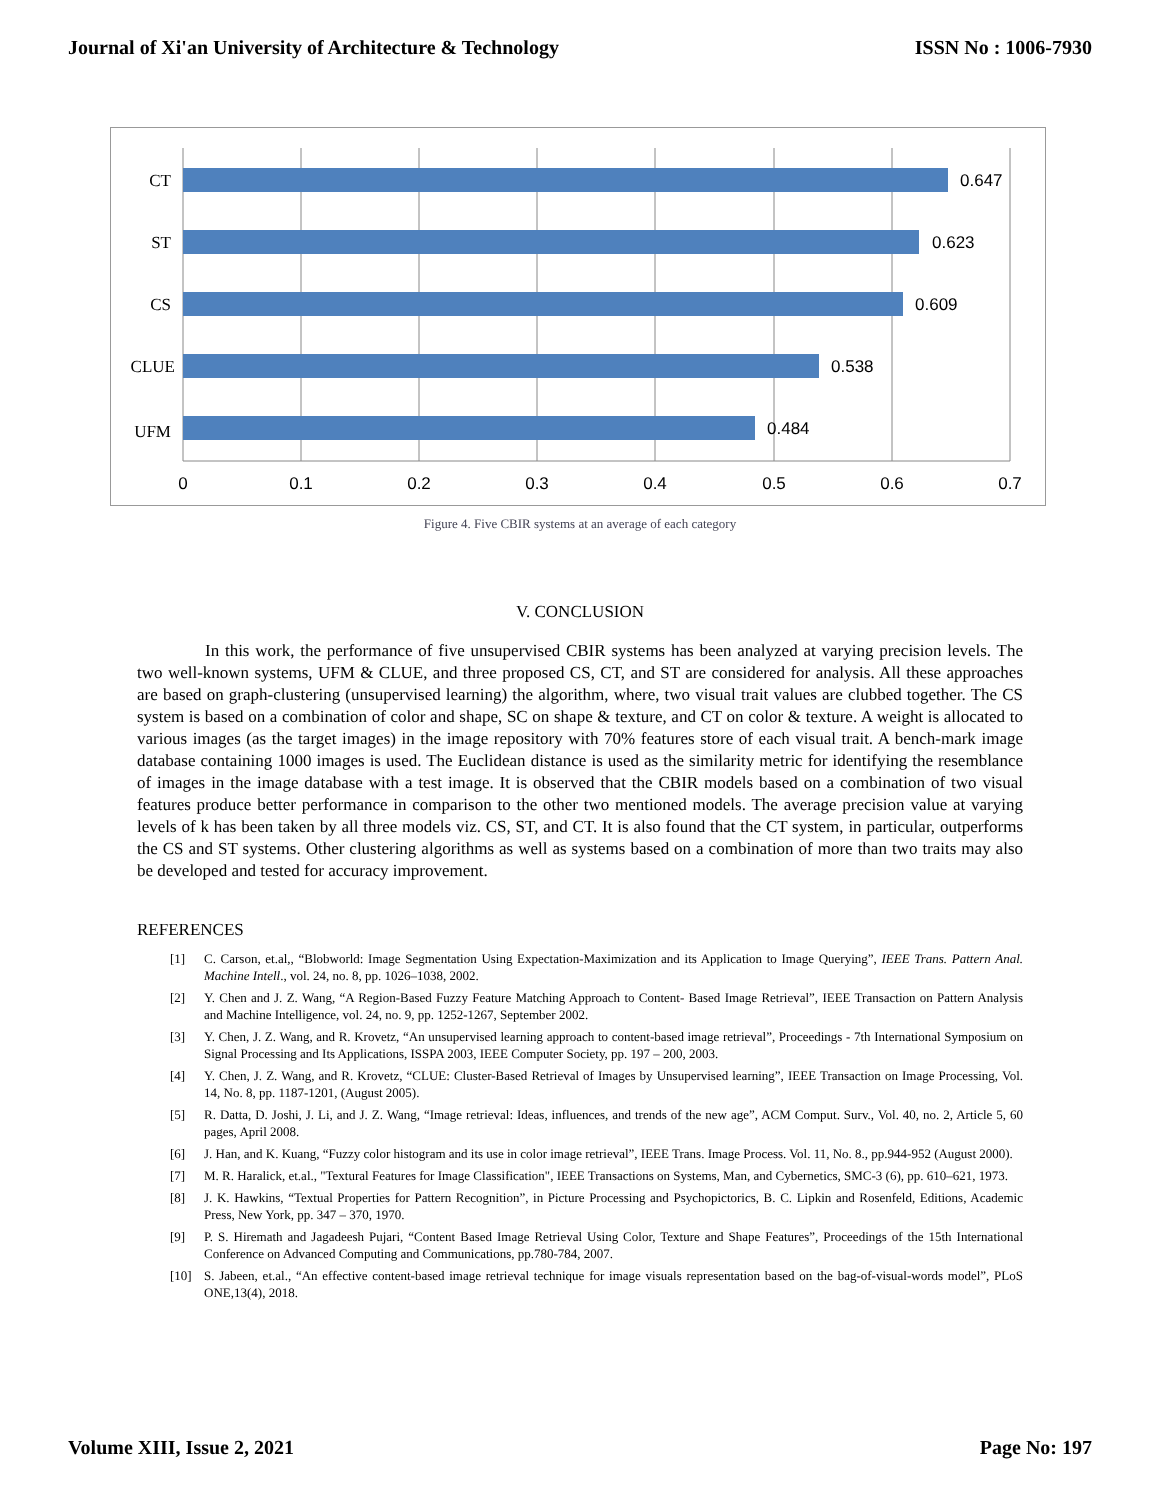Journal of Xi'an University of Architecture & Technology ISSN No : 1006-7930
CT
ST
CS
CLUE
UFM
0.647
0.623
0.609
0.538
0.484
0
0.1
0.2
0.3
0.4
0.5
0.6
0.7
Figure 4. Five CBIR systems at an average of each category
V. CONCLUSION
In this work, the performance of five unsupervised CBIR systems has been analyzed at varying precision levels. The two well-known systems, UFM & CLUE, and three proposed CS, CT, and ST are considered for analysis. All these approaches are based on graph-clustering (unsupervised learning) the algorithm, where, two visual trait values are clubbed together. The CS system is based on a combination of color and shape, SC on shape & texture, and CT on color & texture. A weight is allocated to various images (as the target images) in the image repository with 70% features store of each visual trait. A bench-mark image database containing 1000 images is used. The Euclidean distance is used as the similarity metric for identifying the resemblance of images in the image database with a test image. It is observed that the CBIR models based on a combination of two visual features produce better performance in comparison to the other two mentioned models. The average precision value at varying levels of k has been taken by all three models viz. CS, ST, and CT. It is also found that the CT system, in particular, outperforms the CS and ST systems. Other clustering algorithms as well as systems based on a combination of more than two traits may also be developed and tested for accuracy improvement.
REFERENCES
[1] C. Carson, et.al,, “Blobworld: Image Segmentation Using Expectation-Maximization and its Application to Image Querying”, IEEE Trans. Pattern Anal. Machine Intell., vol. 24, no. 8, pp. 1026–1038, 2002.
[2] Y. Chen and J. Z. Wang, “A Region-Based Fuzzy Feature Matching Approach to Content- Based Image Retrieval”, IEEE Transaction on Pattern Analysis and Machine Intelligence, vol. 24, no. 9, pp. 1252-1267, September 2002.
[3] Y. Chen, J. Z. Wang, and R. Krovetz, “An unsupervised learning approach to content-based image retrieval”, Proceedings - 7th International Symposium on Signal Processing and Its Applications, ISSPA 2003, IEEE Computer Society, pp. 197 – 200, 2003.
[4] Y. Chen, J. Z. Wang, and R. Krovetz, “CLUE: Cluster-Based Retrieval of Images by Unsupervised learning”, IEEE Transaction on Image Processing, Vol. 14, No. 8, pp. 1187-1201, (August 2005).
[5] R. Datta, D. Joshi, J. Li, and J. Z. Wang, “Image retrieval: Ideas, influences, and trends of the new age”, ACM Comput. Surv., Vol. 40, no. 2, Article 5, 60 pages, April 2008.
[6] J. Han, and K. Kuang, “Fuzzy color histogram and its use in color image retrieval”, IEEE Trans. Image Process. Vol. 11, No. 8., pp.944-952 (August 2000).
[7] M. R. Haralick, et.al., "Textural Features for Image Classification", IEEE Transactions on Systems, Man, and Cybernetics, SMC-3 (6), pp. 610–621, 1973.
[8] J. K. Hawkins, “Textual Properties for Pattern Recognition”, in Picture Processing and Psychopictorics, B. C. Lipkin and Rosenfeld, Editions, Academic Press, New York, pp. 347 – 370, 1970.
[9] P. S. Hiremath and Jagadeesh Pujari, “Content Based Image Retrieval Using Color, Texture and Shape Features”, Proceedings of the 15th International Conference on Advanced Computing and Communications, pp.780-784, 2007.
[10] S. Jabeen, et.al., “An effective content-based image retrieval technique for image visuals representation based on the bag-of-visual-words model”, PLoS ONE,13(4), 2018.
Volume XIII, Issue 2, 2021 Page No: 197